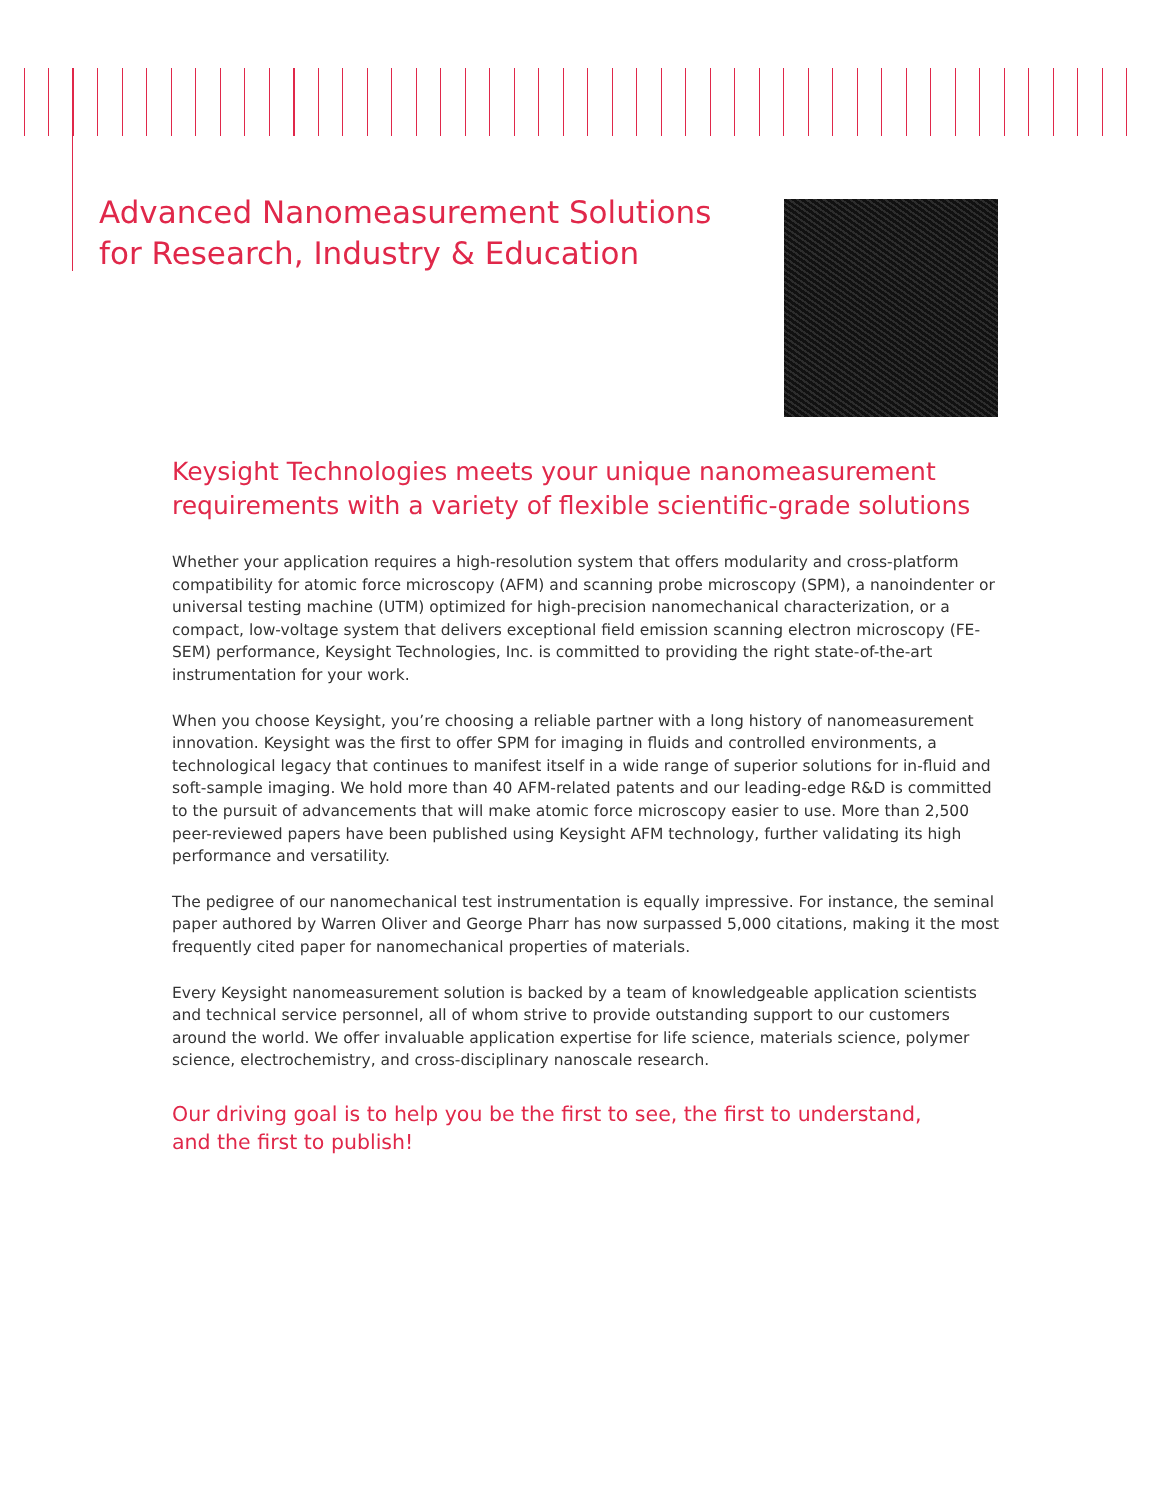Advanced Nanomeasurement Solutions
for Research, Industry & Education
Keysight Technologies meets your unique nanomeasurement requirements with a variety of flexible scientific-grade solutions
Whether your application requires a high-resolution system that offers modularity and cross-platform compatibility for atomic force microscopy (AFM) and scanning probe microscopy (SPM), a nanoindenter or universal testing machine (UTM) optimized for high-precision nanomechanical characterization, or a compact, low-voltage system that delivers exceptional field emission scanning electron microscopy (FE-SEM) performance, Keysight Technologies, Inc. is committed to providing the right state-of-the-art instrumentation for your work.
When you choose Keysight, you’re choosing a reliable partner with a long history of nanomeasurement innovation. Keysight was the first to offer SPM for imaging in fluids and controlled environments, a technological legacy that continues to manifest itself in a wide range of superior solutions for in-fluid and soft-sample imaging. We hold more than 40 AFM-related patents and our leading-edge R&D is committed to the pursuit of advancements that will make atomic force microscopy easier to use. More than 2,500 peer-reviewed papers have been published using Keysight AFM technology, further validating its high performance and versatility.
The pedigree of our nanomechanical test instrumentation is equally impressive. For instance, the seminal paper authored by Warren Oliver and George Pharr has now surpassed 5,000 citations, making it the most frequently cited paper for nanomechanical properties of materials.
Every Keysight nanomeasurement solution is backed by a team of knowledgeable application scientists and technical service personnel, all of whom strive to provide outstanding support to our customers around the world. We offer invaluable application expertise for life science, materials science, polymer science, electrochemistry, and cross-disciplinary nanoscale research.
Our driving goal is to help you be the first to see, the first to understand,
and the first to publish!